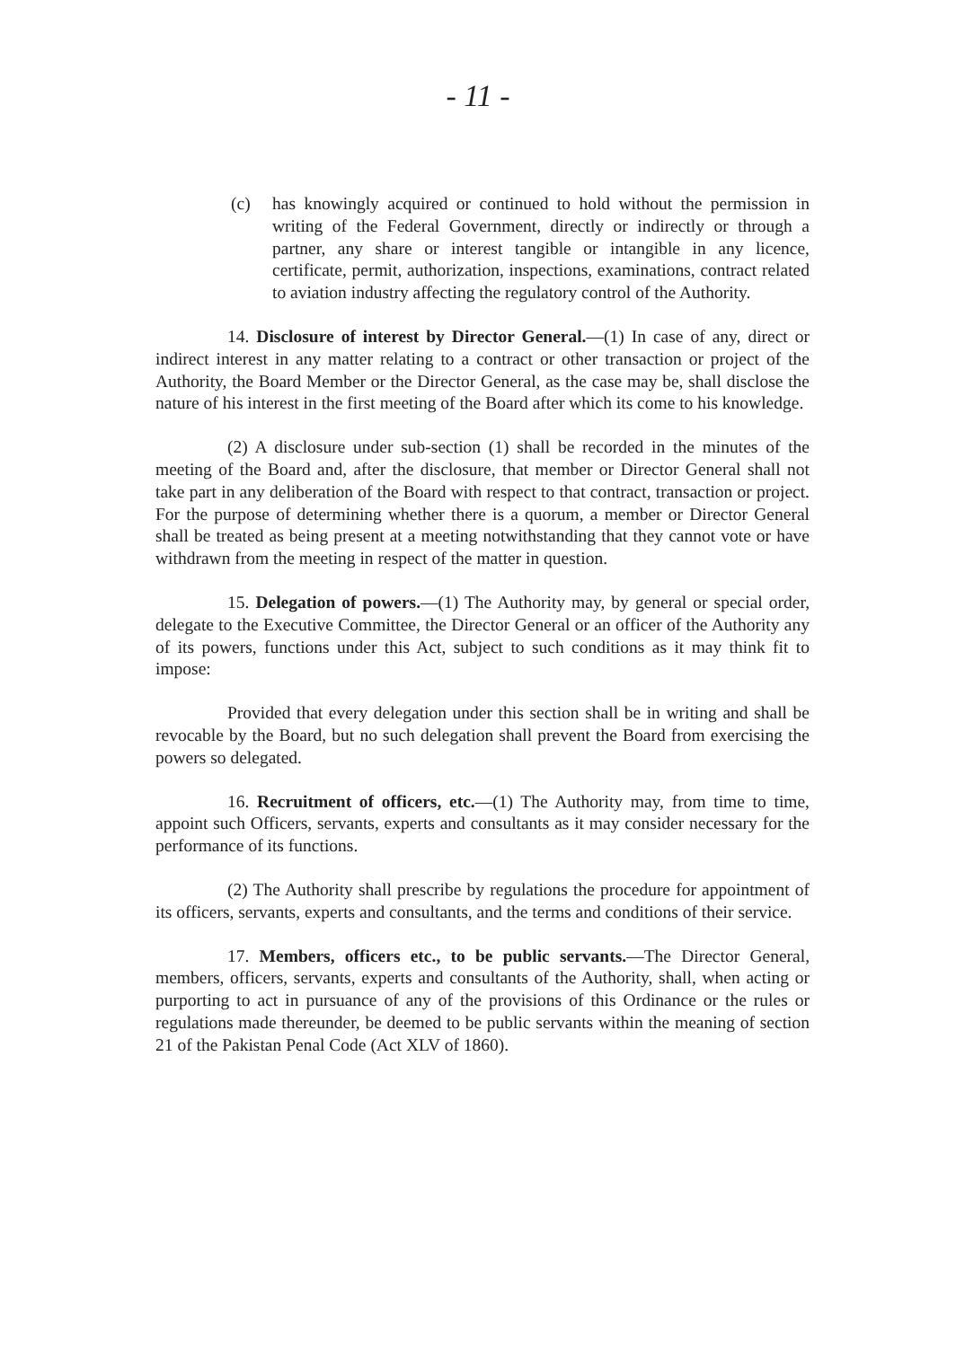- 11 -
(c) has knowingly acquired or continued to hold without the permission in writing of the Federal Government, directly or indirectly or through a partner, any share or interest tangible or intangible in any licence, certificate, permit, authorization, inspections, examinations, contract related to aviation industry affecting the regulatory control of the Authority.
14. Disclosure of interest by Director General.—(1) In case of any, direct or indirect interest in any matter relating to a contract or other transaction or project of the Authority, the Board Member or the Director General, as the case may be, shall disclose the nature of his interest in the first meeting of the Board after which its come to his knowledge.
(2) A disclosure under sub-section (1) shall be recorded in the minutes of the meeting of the Board and, after the disclosure, that member or Director General shall not take part in any deliberation of the Board with respect to that contract, transaction or project. For the purpose of determining whether there is a quorum, a member or Director General shall be treated as being present at a meeting notwithstanding that they cannot vote or have withdrawn from the meeting in respect of the matter in question.
15. Delegation of powers.—(1) The Authority may, by general or special order, delegate to the Executive Committee, the Director General or an officer of the Authority any of its powers, functions under this Act, subject to such conditions as it may think fit to impose:
Provided that every delegation under this section shall be in writing and shall be revocable by the Board, but no such delegation shall prevent the Board from exercising the powers so delegated.
16. Recruitment of officers, etc.—(1) The Authority may, from time to time, appoint such Officers, servants, experts and consultants as it may consider necessary for the performance of its functions.
(2) The Authority shall prescribe by regulations the procedure for appointment of its officers, servants, experts and consultants, and the terms and conditions of their service.
17. Members, officers etc., to be public servants.—The Director General, members, officers, servants, experts and consultants of the Authority, shall, when acting or purporting to act in pursuance of any of the provisions of this Ordinance or the rules or regulations made thereunder, be deemed to be public servants within the meaning of section 21 of the Pakistan Penal Code (Act XLV of 1860).